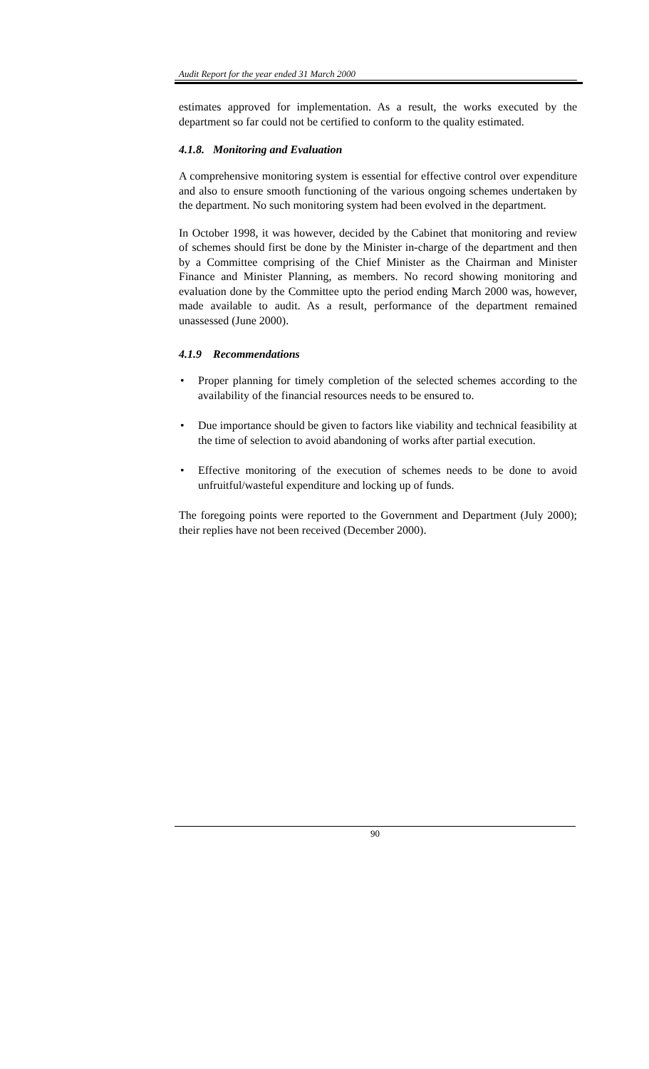Audit Report for the year ended 31 March 2000
estimates approved for implementation. As a result, the works executed by the department so far could not be certified to conform to the quality estimated.
4.1.8. Monitoring and Evaluation
A comprehensive monitoring system is essential for effective control over expenditure and also to ensure smooth functioning of the various ongoing schemes undertaken by the department. No such monitoring system had been evolved in the department.
In October 1998, it was however, decided by the Cabinet that monitoring and review of schemes should first be done by the Minister in-charge of the department and then by a Committee comprising of the Chief Minister as the Chairman and Minister Finance and Minister Planning, as members. No record showing monitoring and evaluation done by the Committee upto the period ending March 2000 was, however, made available to audit. As a result, performance of the department remained unassessed (June 2000).
4.1.9 Recommendations
• Proper planning for timely completion of the selected schemes according to the availability of the financial resources needs to be ensured to.
• Due importance should be given to factors like viability and technical feasibility at the time of selection to avoid abandoning of works after partial execution.
• Effective monitoring of the execution of schemes needs to be done to avoid unfruitful/wasteful expenditure and locking up of funds.
The foregoing points were reported to the Government and Department (July 2000); their replies have not been received (December 2000).
90